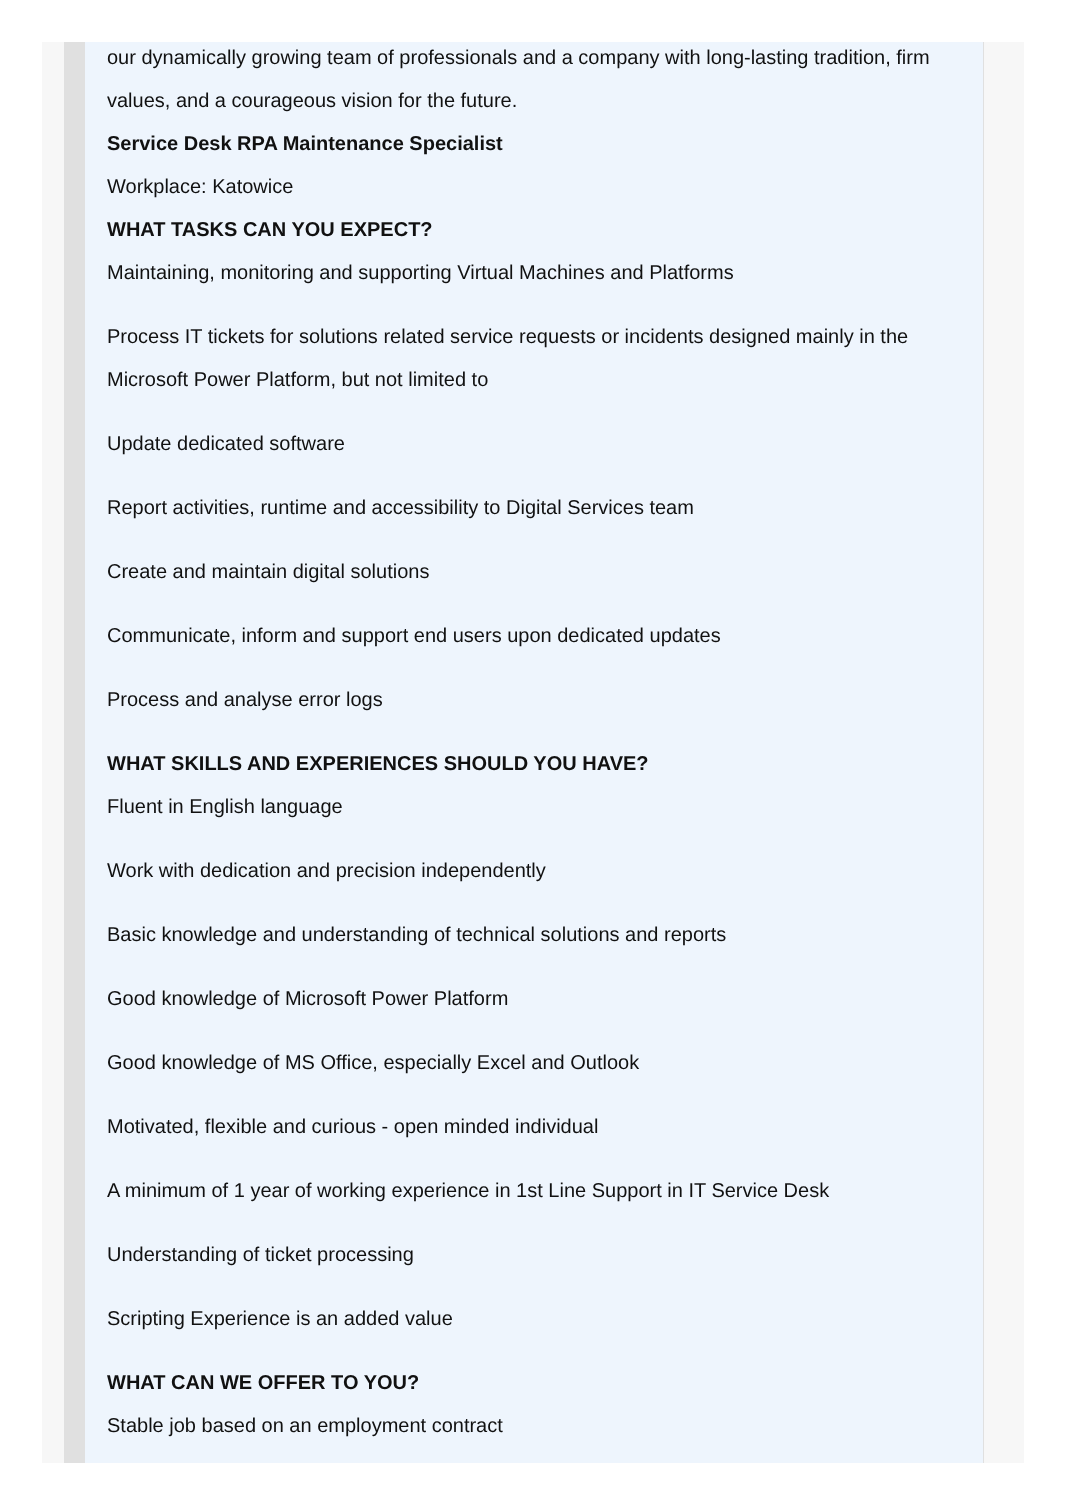our dynamically growing team of professionals and a company with long-lasting tradition, firm values, and a courageous vision for the future.
Service Desk RPA Maintenance Specialist
Workplace: Katowice
WHAT TASKS CAN YOU EXPECT?
Maintaining, monitoring and supporting Virtual Machines and Platforms
Process IT tickets for solutions related service requests or incidents designed mainly in the Microsoft Power Platform, but not limited to
Update dedicated software
Report activities, runtime and accessibility to Digital Services team
Create and maintain digital solutions
Communicate, inform and support end users upon dedicated updates
Process and analyse error logs
WHAT SKILLS AND EXPERIENCES SHOULD YOU HAVE?
Fluent in English language
Work with dedication and precision independently
Basic knowledge and understanding of technical solutions and reports
Good knowledge of Microsoft Power Platform
Good knowledge of MS Office, especially Excel and Outlook
Motivated, flexible and curious - open minded individual
A minimum of 1 year of working experience in 1st Line Support in IT Service Desk
Understanding of ticket processing
Scripting Experience is an added value
WHAT CAN WE OFFER TO YOU?
Stable job based on an employment contract